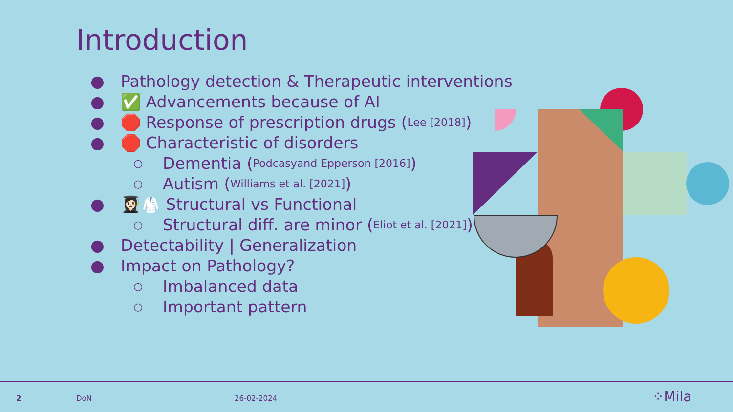Introduction
● Pathology detection & Therapeutic interventions
● ✅ Advancements because of AI
● 🛑 Response of prescription drugs (Lee [2018])
● 🛑 Characteristic of disorders
○ Dementia (Podcasyand Epperson [2016])
○ Autism (Williams et al. [2021])
● 👩🏻‍🎓🥼 Structural vs Functional
○ Structural diff. are minor (Eliot et al. [2021])
● Detectability | Generalization
● Impact on Pathology?
○ Imbalanced data
○ Important pattern
2 DoN 26-02-2024 ⁘Mila